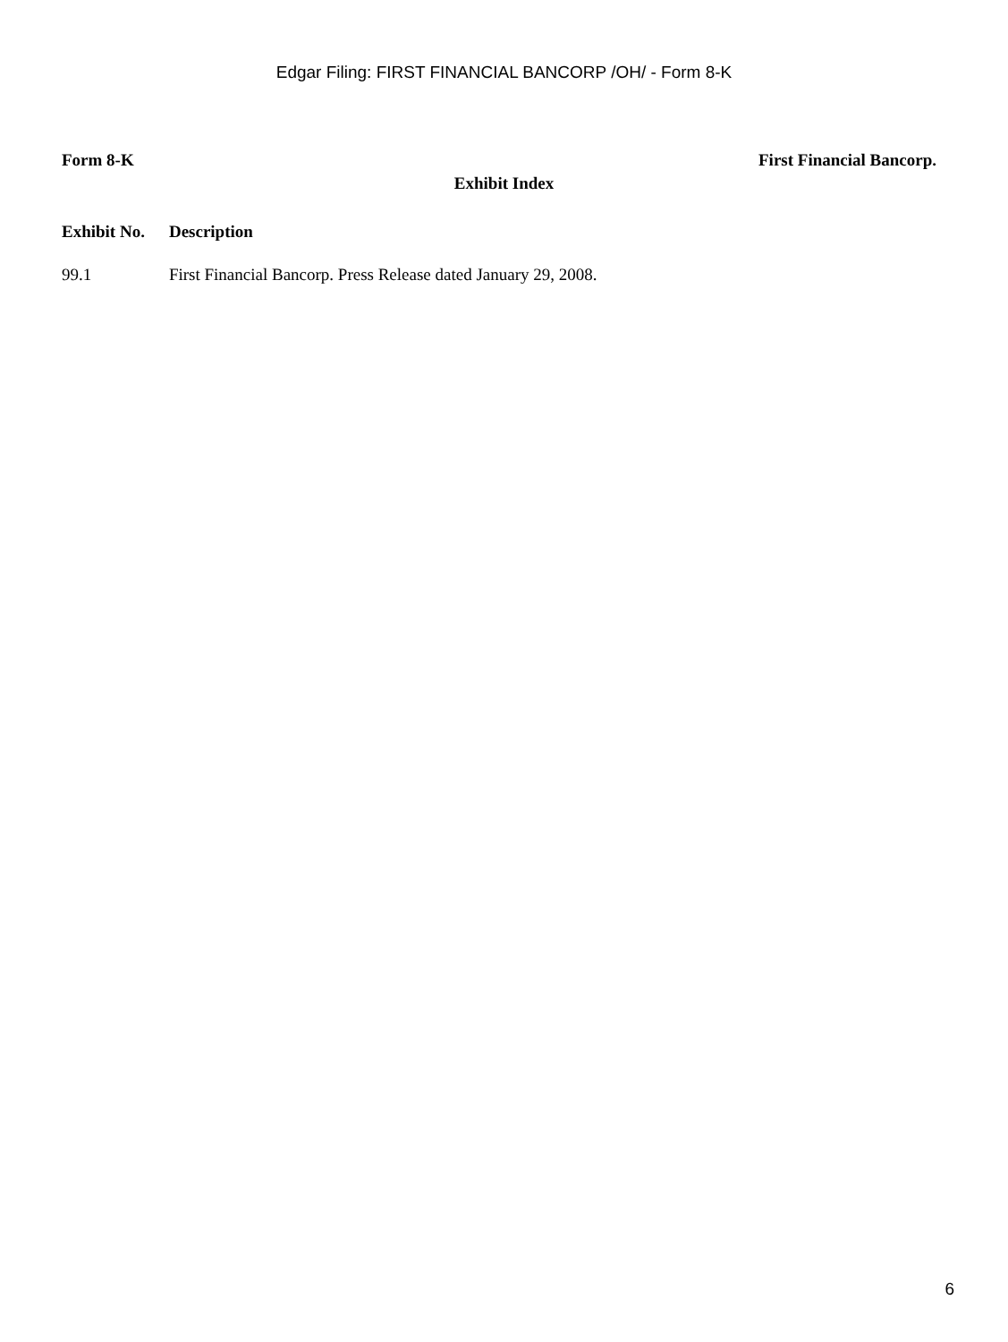Edgar Filing: FIRST FINANCIAL BANCORP /OH/ - Form 8-K
Form 8-K First Financial Bancorp.
Exhibit Index
| Exhibit No. | Description |
| --- | --- |
| 99.1 | First Financial Bancorp. Press Release dated January 29, 2008. |
6